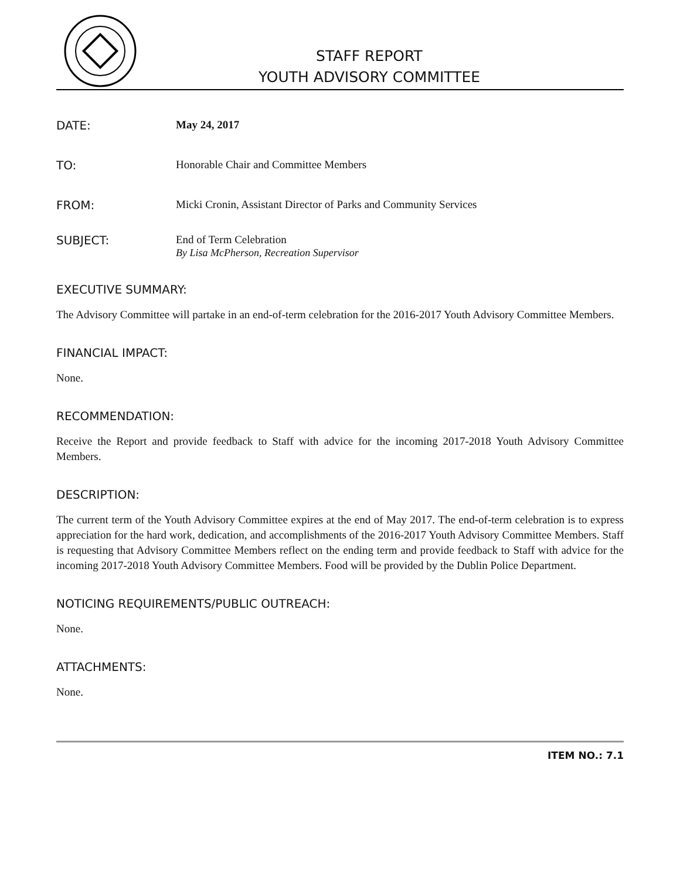STAFF REPORT
YOUTH ADVISORY COMMITTEE
DATE: May 24, 2017
TO: Honorable Chair and Committee Members
FROM: Micki Cronin, Assistant Director of Parks and Community Services
SUBJECT: End of Term Celebration
By Lisa McPherson, Recreation Supervisor
EXECUTIVE SUMMARY:
The Advisory Committee will partake in an end-of-term celebration for the 2016-2017 Youth Advisory Committee Members.
FINANCIAL IMPACT:
None.
RECOMMENDATION:
Receive the Report and provide feedback to Staff with advice for the incoming 2017-2018 Youth Advisory Committee Members.
DESCRIPTION:
The current term of the Youth Advisory Committee expires at the end of May 2017. The end-of-term celebration is to express appreciation for the hard work, dedication, and accomplishments of the 2016-2017 Youth Advisory Committee Members. Staff is requesting that Advisory Committee Members reflect on the ending term and provide feedback to Staff with advice for the incoming 2017-2018 Youth Advisory Committee Members. Food will be provided by the Dublin Police Department.
NOTICING REQUIREMENTS/PUBLIC OUTREACH:
None.
ATTACHMENTS:
None.
ITEM NO.: 7.1